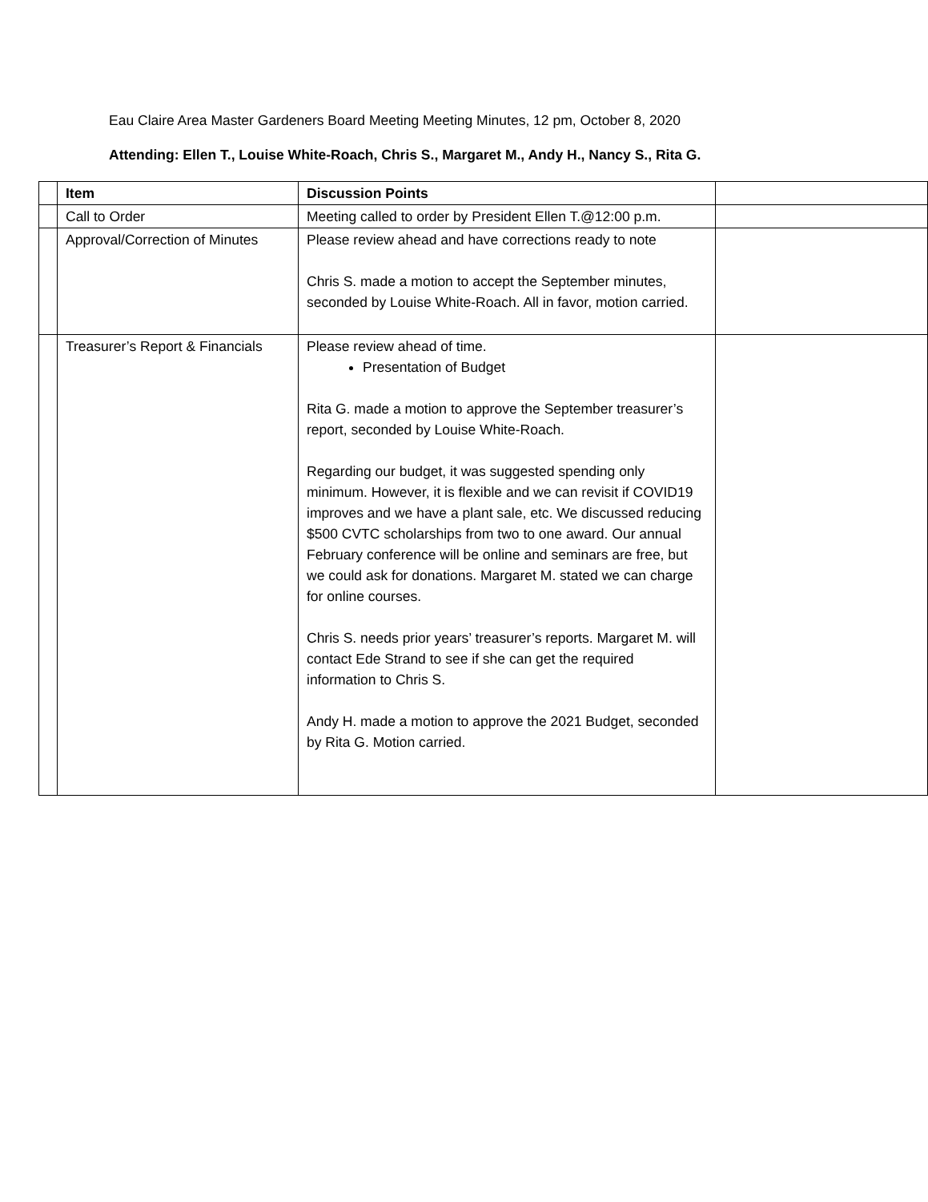Eau Claire Area Master Gardeners Board Meeting Meeting Minutes, 12 pm, October 8, 2020
Attending: Ellen T., Louise White-Roach, Chris S., Margaret M., Andy H., Nancy S., Rita G.
| | Item | Discussion Points | |
| --- | --- | --- | --- |
| | Call to Order | Meeting called to order by President Ellen T.@12:00 p.m. | |
| | Approval/Correction of Minutes | Please review ahead and have corrections ready to note Chris S. made a motion to accept the September minutes, seconded by Louise White-Roach. All in favor, motion carried. | |
| | Treasurer’s Report & Financials | Please review ahead of time. Presentation of Budget Rita G. made a motion to approve the September treasurer’s report, seconded by Louise White-Roach. Regarding our budget, it was suggested spending only minimum. However, it is flexible and we can revisit if COVID19 improves and we have a plant sale, etc. We discussed reducing $500 CVTC scholarships from two to one award. Our annual February conference will be online and seminars are free, but we could ask for donations. Margaret M. stated we can charge for online courses. Chris S. needs prior years’ treasurer’s reports. Margaret M. will contact Ede Strand to see if she can get the required information to Chris S. Andy H. made a motion to approve the 2021 Budget, seconded by Rita G. Motion carried. | |